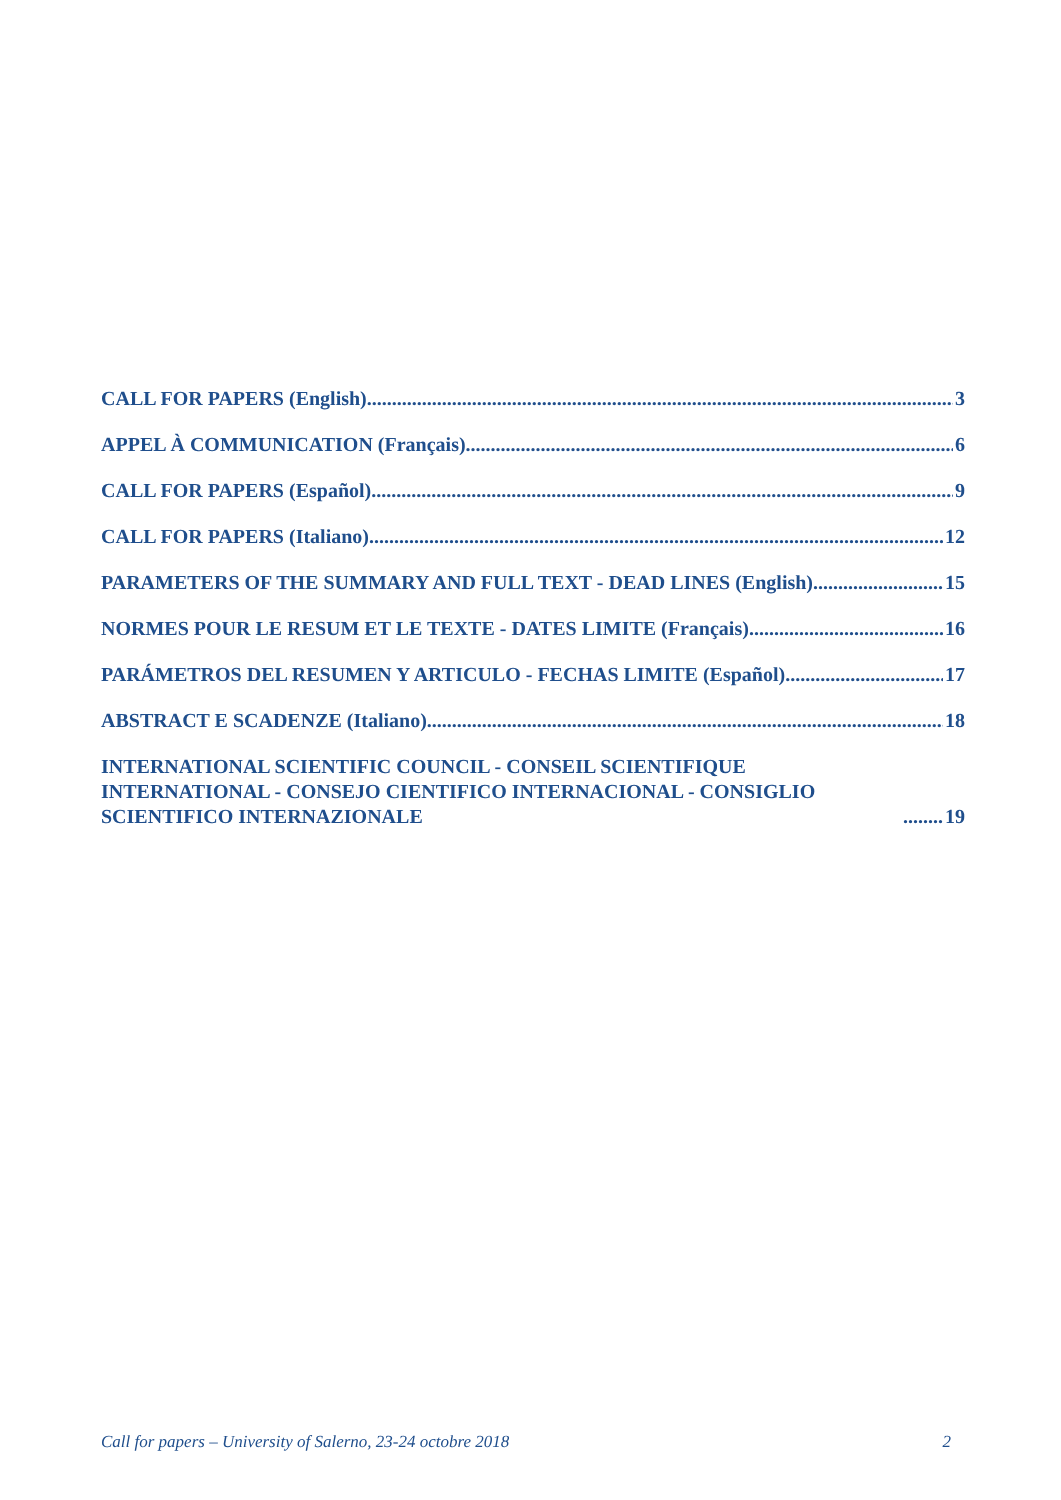CALL FOR PAPERS (English) 3
APPEL À COMMUNICATION (Français) 6
CALL FOR PAPERS (Español) 9
CALL FOR PAPERS (Italiano) 12
PARAMETERS OF THE SUMMARY AND FULL TEXT - DEAD LINES (English) 15
NORMES POUR LE RESUM ET LE TEXTE - DATES LIMITE (Français) 16
PARÁMETROS DEL RESUMEN Y ARTICULO - FECHAS LIMITE (Español) 17
ABSTRACT E SCADENZE (Italiano) 18
INTERNATIONAL SCIENTIFIC COUNCIL - CONSEIL SCIENTIFIQUE INTERNATIONAL - CONSEJO CIENTIFICO INTERNACIONAL - CONSIGLIO SCIENTIFICO INTERNAZIONALE 19
Call for papers – University of Salerno, 23-24 octobre 2018 2